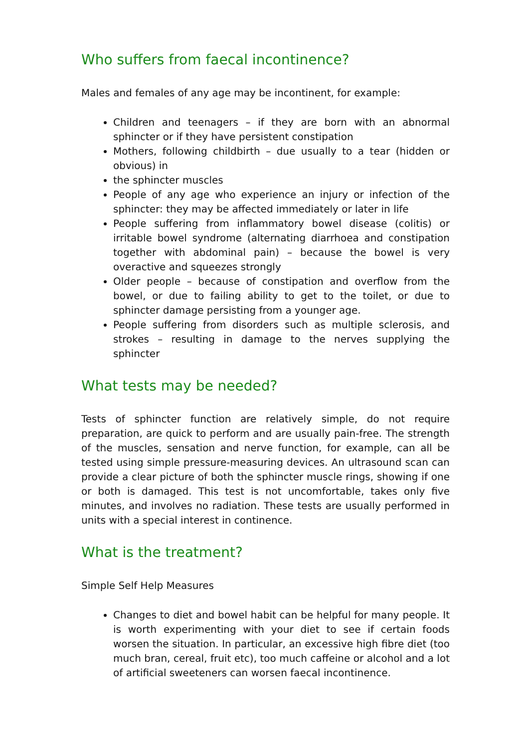Who suffers from faecal incontinence?
Males and females of any age may be incontinent, for example:
Children and teenagers – if they are born with an abnormal sphincter or if they have persistent constipation
Mothers, following childbirth – due usually to a tear (hidden or obvious) in
the sphincter muscles
People of any age who experience an injury or infection of the sphincter: they may be affected immediately or later in life
People suffering from inflammatory bowel disease (colitis) or irritable bowel syndrome (alternating diarrhoea and constipation together with abdominal pain) – because the bowel is very overactive and squeezes strongly
Older people – because of constipation and overflow from the bowel, or due to failing ability to get to the toilet, or due to sphincter damage persisting from a younger age.
People suffering from disorders such as multiple sclerosis, and strokes – resulting in damage to the nerves supplying the sphincter
What tests may be needed?
Tests of sphincter function are relatively simple, do not require preparation, are quick to perform and are usually pain-free. The strength of the muscles, sensation and nerve function, for example, can all be tested using simple pressure-measuring devices. An ultrasound scan can provide a clear picture of both the sphincter muscle rings, showing if one or both is damaged. This test is not uncomfortable, takes only five minutes, and involves no radiation. These tests are usually performed in units with a special interest in continence.
What is the treatment?
Simple Self Help Measures
Changes to diet and bowel habit can be helpful for many people. It is worth experimenting with your diet to see if certain foods worsen the situation. In particular, an excessive high fibre diet (too much bran, cereal, fruit etc), too much caffeine or alcohol and a lot of artificial sweeteners can worsen faecal incontinence.